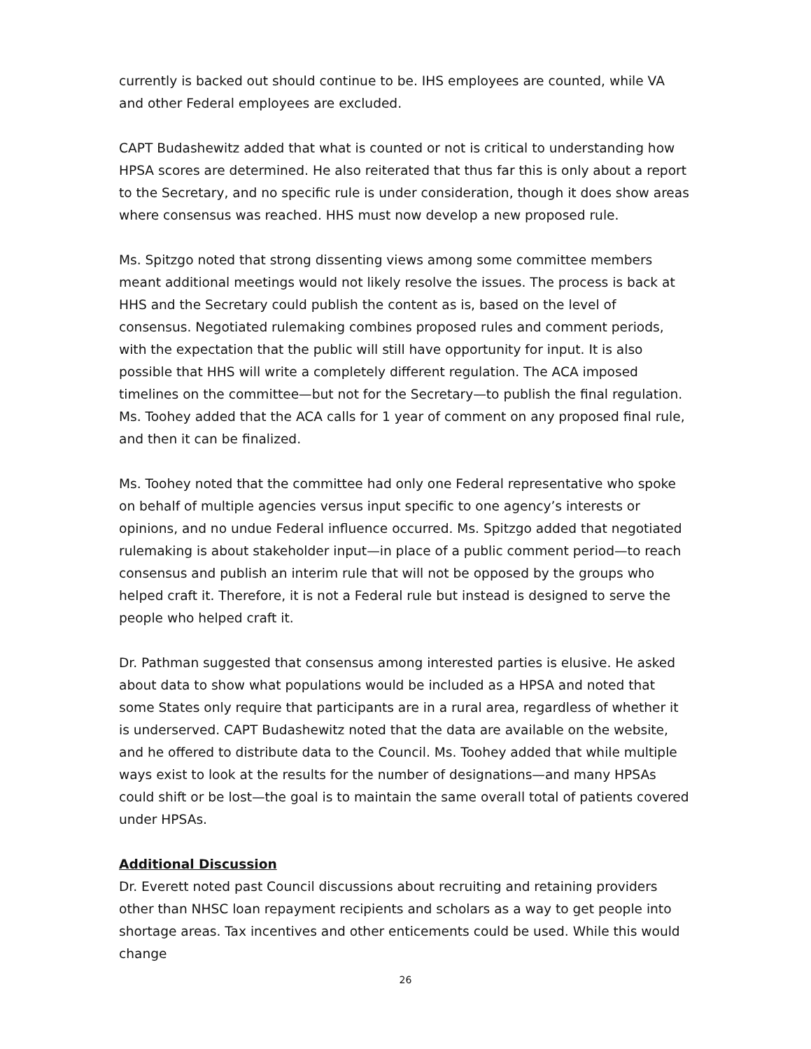currently is backed out should continue to be. IHS employees are counted, while VA and other Federal employees are excluded.
CAPT Budashewitz added that what is counted or not is critical to understanding how HPSA scores are determined. He also reiterated that thus far this is only about a report to the Secretary, and no specific rule is under consideration, though it does show areas where consensus was reached. HHS must now develop a new proposed rule.
Ms. Spitzgo noted that strong dissenting views among some committee members meant additional meetings would not likely resolve the issues. The process is back at HHS and the Secretary could publish the content as is, based on the level of consensus. Negotiated rulemaking combines proposed rules and comment periods, with the expectation that the public will still have opportunity for input. It is also possible that HHS will write a completely different regulation. The ACA imposed timelines on the committee—but not for the Secretary—to publish the final regulation. Ms. Toohey added that the ACA calls for 1 year of comment on any proposed final rule, and then it can be finalized.
Ms. Toohey noted that the committee had only one Federal representative who spoke on behalf of multiple agencies versus input specific to one agency’s interests or opinions, and no undue Federal influence occurred. Ms. Spitzgo added that negotiated rulemaking is about stakeholder input—in place of a public comment period—to reach consensus and publish an interim rule that will not be opposed by the groups who helped craft it. Therefore, it is not a Federal rule but instead is designed to serve the people who helped craft it.
Dr. Pathman suggested that consensus among interested parties is elusive. He asked about data to show what populations would be included as a HPSA and noted that some States only require that participants are in a rural area, regardless of whether it is underserved. CAPT Budashewitz noted that the data are available on the website, and he offered to distribute data to the Council. Ms. Toohey added that while multiple ways exist to look at the results for the number of designations—and many HPSAs could shift or be lost—the goal is to maintain the same overall total of patients covered under HPSAs.
Additional Discussion
Dr. Everett noted past Council discussions about recruiting and retaining providers other than NHSC loan repayment recipients and scholars as a way to get people into shortage areas. Tax incentives and other enticements could be used. While this would change
26